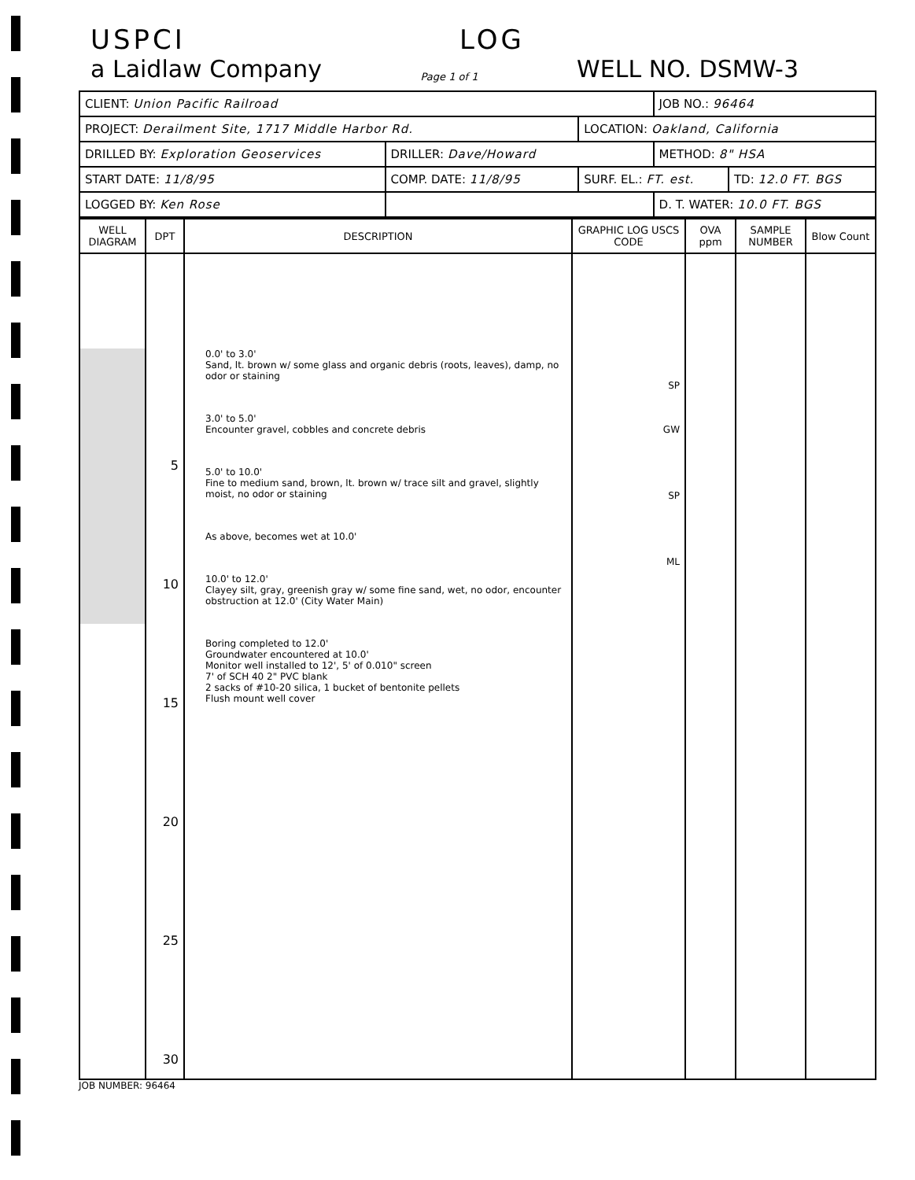USPCI LOG
a Laidlaw Company Page 1 of 1 WELL NO. DSMW-3
| CLIENT: Union Pacific Railroad | | | JOB NO.: 96464 | |
| PROJECT: Derailment Site, 1717 Middle Harbor Rd. | | LOCATION: Oakland, California | | |
| DRILLED BY: Exploration Geoservices | DRILLER: Dave/Howard | | METHOD: 8" HSA | |
| START DATE: 11/8/95 | COMP. DATE: 11/8/95 | SURF. EL.: FT. est. | | TD: 12.0 FT. BGS |
| LOGGED BY: Ken Rose | | | D. T. WATER: 10.0 FT. BGS | |
| WELL DIAGRAM | DPT | DESCRIPTION | GRAPHIC LOG USCS CODE | OVA ppm | SAMPLE NUMBER | Blow Count |
| --- | --- | --- | --- | --- | --- | --- |
| | 5 10 15 20 25 30 | 0.0' to 3.0' Sand, lt. brown w/ some glass and organic debris (roots, leaves), damp, no odor or staining 3.0' to 5.0' Encounter gravel, cobbles and concrete debris 5.0' to 10.0' Fine to medium sand, brown, lt. brown w/ trace silt and gravel, slightly moist, no odor or staining As above, becomes wet at 10.0' 10.0' to 12.0' Clayey silt, gray, greenish gray w/ some fine sand, wet, no odor, encounter obstruction at 12.0' (City Water Main) Boring completed to 12.0' Groundwater encountered at 10.0' Monitor well installed to 12', 5' of 0.010" screen 7' of SCH 40 2" PVC blank 2 sacks of #10-20 silica, 1 bucket of bentonite pellets Flush mount well cover | SP GW SP ML | | | |
JOB NUMBER: 96464